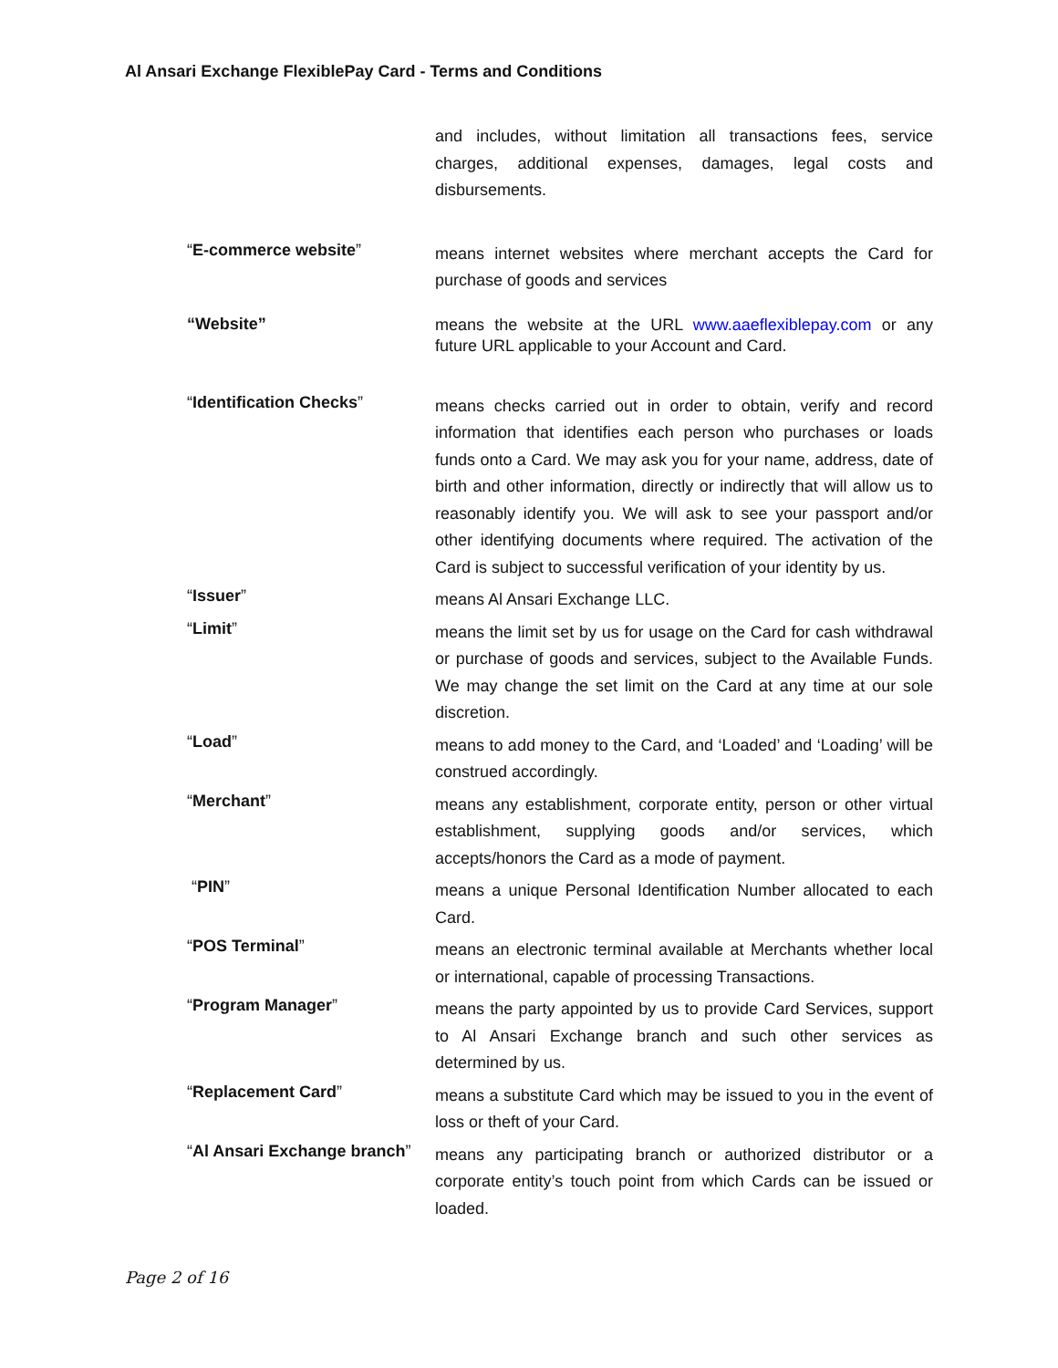Al Ansari Exchange FlexiblePay Card - Terms and Conditions
and includes, without limitation all transactions fees, service charges, additional expenses, damages, legal costs and disbursements.
“E-commerce website”
means internet websites where merchant accepts the Card for purchase of goods and services
“Website”
means the website at the URL www.aaeflexiblepay.com or any future URL applicable to your Account and Card.
“Identification Checks”
means checks carried out in order to obtain, verify and record information that identifies each person who purchases or loads funds onto a Card. We may ask you for your name, address, date of birth and other information, directly or indirectly that will allow us to reasonably identify you. We will ask to see your passport and/or other identifying documents where required. The activation of the Card is subject to successful verification of your identity by us.
“Issuer”
means Al Ansari Exchange LLC.
“Limit”
means the limit set by us for usage on the Card for cash withdrawal or purchase of goods and services, subject to the Available Funds. We may change the set limit on the Card at any time at our sole discretion.
“Load”
means to add money to the Card, and ‘Loaded’ and ‘Loading’ will be construed accordingly.
“Merchant”
means any establishment, corporate entity, person or other virtual establishment, supplying goods and/or services, which accepts/honors the Card as a mode of payment.
“PIN”
means a unique Personal Identification Number allocated to each Card.
“POS Terminal”
means an electronic terminal available at Merchants whether local or international, capable of processing Transactions.
“Program Manager”
means the party appointed by us to provide Card Services, support to Al Ansari Exchange branch and such other services as determined by us.
“Replacement Card”
means a substitute Card which may be issued to you in the event of loss or theft of your Card.
“Al Ansari Exchange branch”
means any participating branch or authorized distributor or a corporate entity’s touch point from which Cards can be issued or loaded.
Page 2 of 16